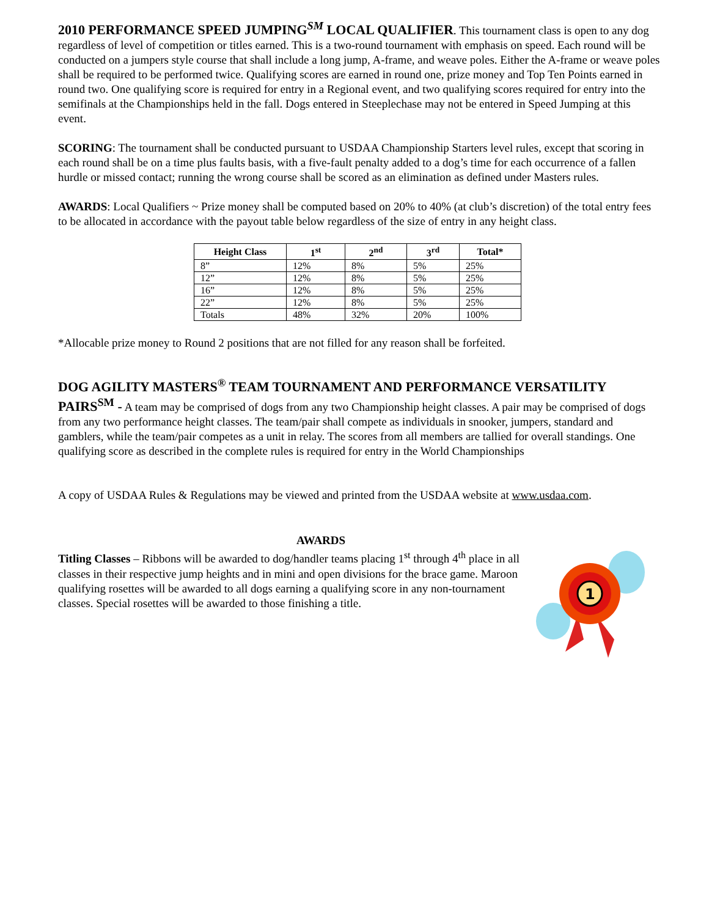2010 PERFORMANCE SPEED JUMPING<sup>SM</sup> LOCAL QUALIFIER. This tournament class is open to any dog regardless of level of competition or titles earned. This is a two-round tournament with emphasis on speed. Each round will be conducted on a jumpers style course that shall include a long jump, A-frame, and weave poles. Either the A-frame or weave poles shall be required to be performed twice. Qualifying scores are earned in round one, prize money and Top Ten Points earned in round two. One qualifying score is required for entry in a Regional event, and two qualifying scores required for entry into the semifinals at the Championships held in the fall. Dogs entered in Steeplechase may not be entered in Speed Jumping at this event.
SCORING: The tournament shall be conducted pursuant to USDAA Championship Starters level rules, except that scoring in each round shall be on a time plus faults basis, with a five-fault penalty added to a dog’s time for each occurrence of a fallen hurdle or missed contact; running the wrong course shall be scored as an elimination as defined under Masters rules.
AWARDS: Local Qualifiers ~ Prize money shall be computed based on 20% to 40% (at club’s discretion) of the total entry fees to be allocated in accordance with the payout table below regardless of the size of entry in any height class.
| Height Class | 1<sup>st</sup> | 2<sup>nd</sup> | 3<sup>rd</sup> | Total* |
| --- | --- | --- | --- | --- |
| 8” | 12% | 8% | 5% | 25% |
| 12” | 12% | 8% | 5% | 25% |
| 16” | 12% | 8% | 5% | 25% |
| 22” | 12% | 8% | 5% | 25% |
| Totals | 48% | 32% | 20% | 100% |
*Allocable prize money to Round 2 positions that are not filled for any reason shall be forfeited.
DOG AGILITY MASTERS<sup>®</sup> TEAM TOURNAMENT AND PERFORMANCE VERSATILITY
PAIRS<sup>SM</sup> - A team may be comprised of dogs from any two Championship height classes. A pair may be comprised of dogs from any two performance height classes. The team/pair shall compete as individuals in snooker, jumpers, standard and gamblers, while the team/pair competes as a unit in relay. The scores from all members are tallied for overall standings. One qualifying score as described in the complete rules is required for entry in the World Championships
A copy of USDAA Rules & Regulations may be viewed and printed from the USDAA website at www.usdaa.com.
AWARDS
Titling Classes – Ribbons will be awarded to dog/handler teams placing 1<sup>st</sup> through 4<sup>th</sup> place in all classes in their respective jump heights and in mini and open divisions for the brace game. Maroon qualifying rosettes will be awarded to all dogs earning a qualifying score in any non-tournament classes. Special rosettes will be awarded to those finishing a title.
1